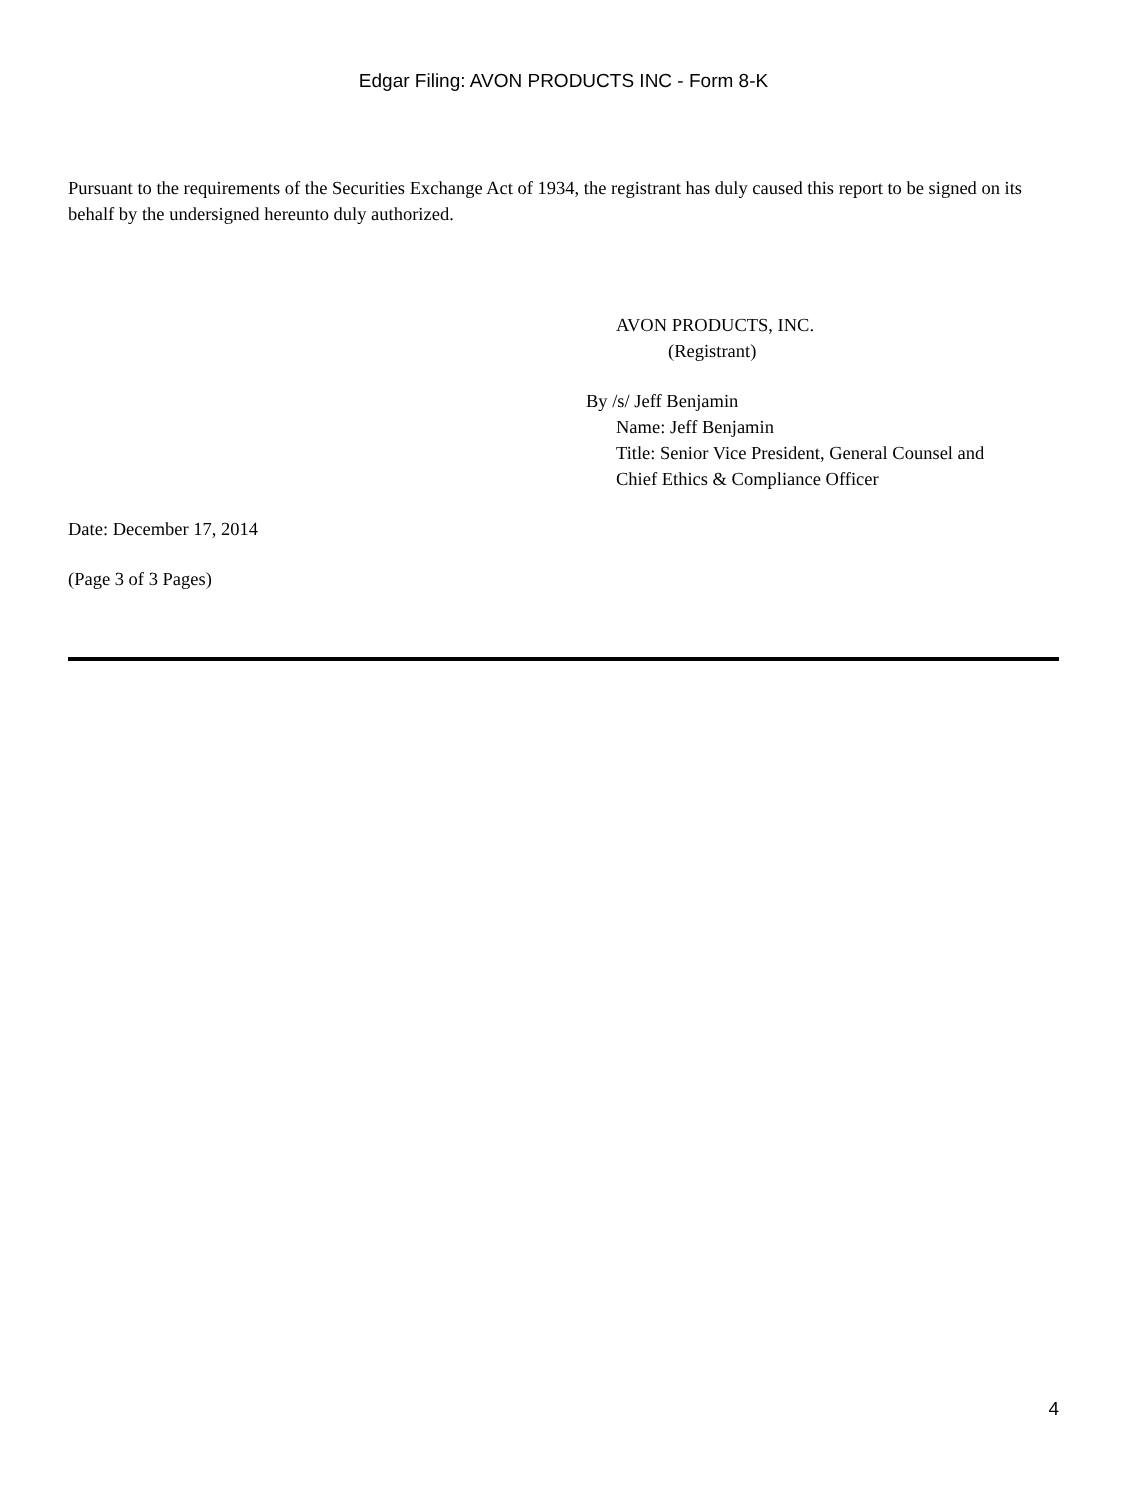Edgar Filing: AVON PRODUCTS INC - Form 8-K
Pursuant to the requirements of the Securities Exchange Act of 1934, the registrant has duly caused this report to be signed on its behalf by the undersigned hereunto duly authorized.
AVON PRODUCTS, INC.
(Registrant)
By /s/ Jeff Benjamin
Name: Jeff Benjamin
Title: Senior Vice President, General Counsel and
Chief Ethics & Compliance Officer
Date: December 17, 2014
(Page 3 of 3 Pages)
4